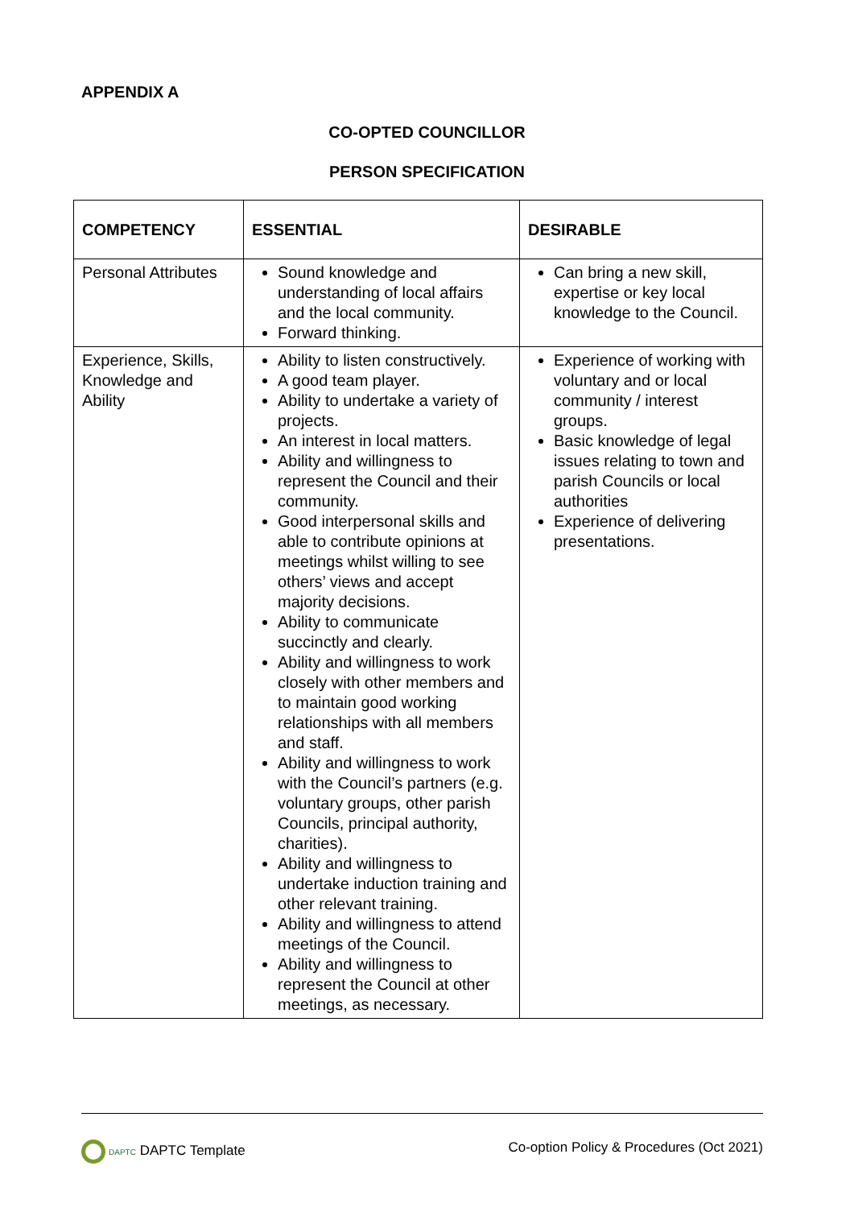APPENDIX A
CO-OPTED COUNCILLOR
PERSON SPECIFICATION
| COMPETENCY | ESSENTIAL | DESIRABLE |
| --- | --- | --- |
| Personal Attributes | Sound knowledge and understanding of local affairs and the local community. Forward thinking. | Can bring a new skill, expertise or key local knowledge to the Council. |
| Experience, Skills, Knowledge and Ability | Ability to listen constructively. A good team player. Ability to undertake a variety of projects. An interest in local matters. Ability and willingness to represent the Council and their community. Good interpersonal skills and able to contribute opinions at meetings whilst willing to see others’ views and accept majority decisions. Ability to communicate succinctly and clearly. Ability and willingness to work closely with other members and to maintain good working relationships with all members and staff. Ability and willingness to work with the Council’s partners (e.g. voluntary groups, other parish Councils, principal authority, charities). Ability and willingness to undertake induction training and other relevant training. Ability and willingness to attend meetings of the Council. Ability and willingness to represent the Council at other meetings, as necessary. | Experience of working with voluntary and or local community / interest groups. Basic knowledge of legal issues relating to town and parish Councils or local authorities Experience of delivering presentations. |
DAPTC DAPTC Template Co-option Policy & Procedures (Oct 2021)